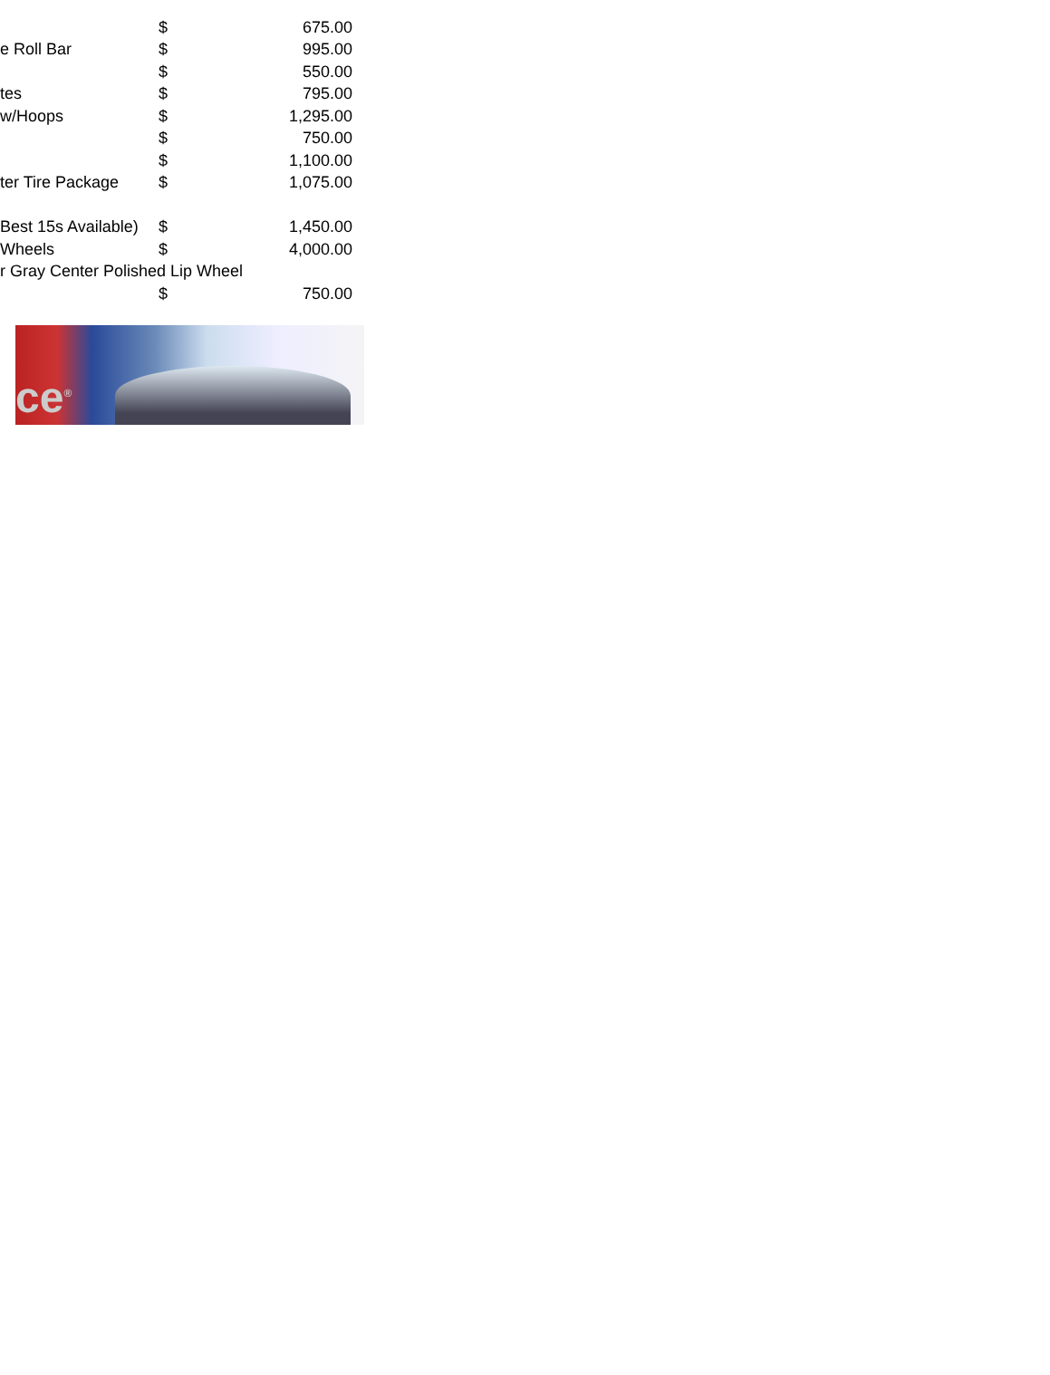| | $ | 675.00 |
| e Roll Bar | $ | 995.00 |
| | $ | 550.00 |
| tes | $ | 795.00 |
| w/Hoops | $ | 1,295.00 |
| | $ | 750.00 |
| | $ | 1,100.00 |
| ter Tire Package | $ | 1,075.00 |
| Best 15s Available) | $ | 1,450.00 |
| Wheels | $ | 4,000.00 |
| r Gray Center Polished Lip Wheel | | |
| | $ | 750.00 |
ce<sup>®</sup>